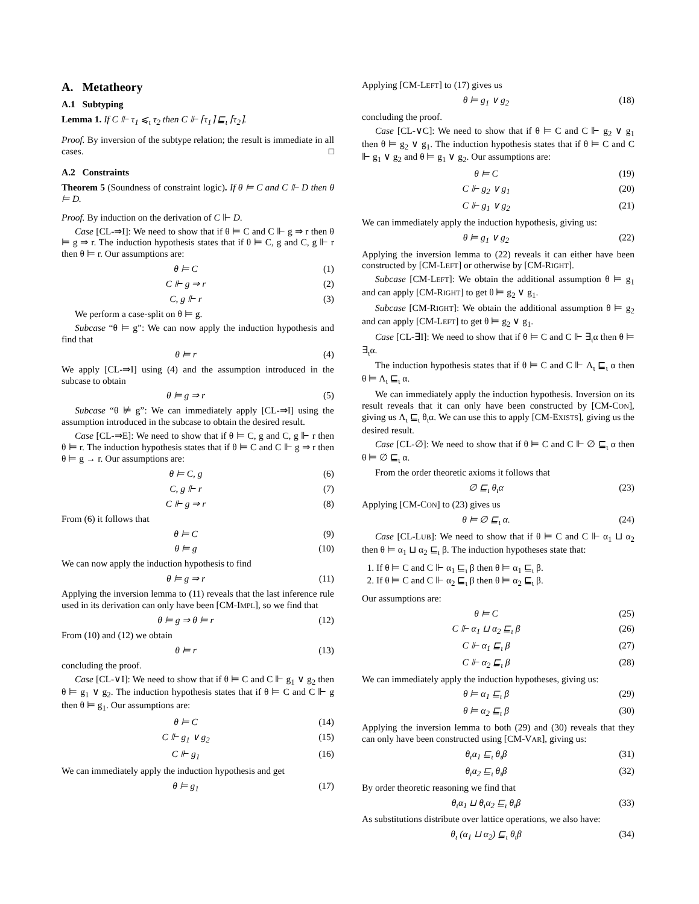A. Metatheory
A.1 Subtyping
Lemma 1. If C ⊩ τ<sub>1</sub> ⩽<sub>ι</sub> τ<sub>2</sub> then C ⊩ ⌈τ<sub>1</sub>⌉ ⊑<sub>ι</sub> ⌈τ<sub>2</sub>⌉.
Proof. By inversion of the subtype relation; the result is immediate in all cases. □
A.2 Constraints
Theorem 5 (Soundness of constraint logic). If θ ⊨ C and C ⊩ D then θ ⊨ D.
Proof. By induction on the derivation of C ⊩ D.
Case [CL-⇒I]: We need to show that if θ ⊨ C and C ⊩ g ⇒ r then θ ⊨ g ⇒ r. The induction hypothesis states that if θ ⊨ C, g and C, g ⊩ r then θ ⊨ r. Our assumptions are:
θ ⊨ C (1)
C ⊩ g ⇒ r (2)
C, g ⊩ r (3)
We perform a case-split on θ ⊨ g.
Subcase “θ ⊨ g”: We can now apply the induction hypothesis and find that
θ ⊨ r (4)
We apply [CL-⇒I] using (4) and the assumption introduced in the subcase to obtain
θ ⊨ g ⇒ r (5)
Subcase “θ ⊭ g”: We can immediately apply [CL-⇒I] using the assumption introduced in the subcase to obtain the desired result.
Case [CL-⇒E]: We need to show that if θ ⊨ C, g and C, g ⊩ r then θ ⊨ r. The induction hypothesis states that if θ ⊨ C and C ⊩ g ⇒ r then θ ⊨ g → r. Our assumptions are:
θ ⊨ C, g (6)
C, g ⊩ r (7)
C ⊩ g ⇒ r (8)
From (6) it follows that
θ ⊨ C (9)
θ ⊨ g (10)
We can now apply the induction hypothesis to find
θ ⊨ g ⇒ r (11)
Applying the inversion lemma to (11) reveals that the last inference rule used in its derivation can only have been [CM-IMPL], so we find that
θ ⊨ g ⇒ θ ⊨ r (12)
From (10) and (12) we obtain
θ ⊨ r (13)
concluding the proof.
Case [CL-∨I]: We need to show that if θ ⊨ C and C ⊩ g<sub>1</sub> ∨ g<sub>2</sub> then θ ⊨ g<sub>1</sub> ∨ g<sub>2</sub>. The induction hypothesis states that if θ ⊨ C and C ⊩ g then θ ⊨ g<sub>1</sub>. Our assumptions are:
θ ⊨ C (14)
C ⊩ g<sub>1</sub> ∨ g<sub>2</sub> (15)
C ⊩ g<sub>1</sub> (16)
We can immediately apply the induction hypothesis and get
θ ⊨ g<sub>1</sub> (17)
Applying [CM-LEFT] to (17) gives us
θ ⊨ g<sub>1</sub> ∨ g<sub>2</sub> (18)
concluding the proof.
Case [CL-∨C]: We need to show that if θ ⊨ C and C ⊩ g<sub>2</sub> ∨ g<sub>1</sub> then θ ⊨ g<sub>2</sub> ∨ g<sub>1</sub>. The induction hypothesis states that if θ ⊨ C and C ⊩ g<sub>1</sub> ∨ g<sub>2</sub> and θ ⊨ g<sub>1</sub> ∨ g<sub>2</sub>. Our assumptions are:
θ ⊨ C (19)
C ⊩ g<sub>2</sub> ∨ g<sub>1</sub> (20)
C ⊩ g<sub>1</sub> ∨ g<sub>2</sub> (21)
We can immediately apply the induction hypothesis, giving us:
θ ⊨ g<sub>1</sub> ∨ g<sub>2</sub> (22)
Applying the inversion lemma to (22) reveals it can either have been constructed by [CM-LEFT] or otherwise by [CM-RIGHT].
Subcase [CM-LEFT]: We obtain the additional assumption θ ⊨ g<sub>1</sub> and can apply [CM-RIGHT] to get θ ⊨ g<sub>2</sub> ∨ g<sub>1</sub>.
Subcase [CM-RIGHT]: We obtain the additional assumption θ ⊨ g<sub>2</sub> and can apply [CM-LEFT] to get θ ⊨ g<sub>2</sub> ∨ g<sub>1</sub>.
Case [CL-∃I]: We need to show that if θ ⊨ C and C ⊩ ∃<sub>ι</sub>α then θ ⊨ ∃<sub>ι</sub>α.
The induction hypothesis states that if θ ⊨ C and C ⊩ Λ<sub>ι</sub> ⊑<sub>ι</sub> α then θ ⊨ Λ<sub>ι</sub> ⊑<sub>ι</sub> α.
We can immediately apply the induction hypothesis. Inversion on its result reveals that it can only have been constructed by [CM-CON], giving us Λ<sub>ι</sub> ⊑<sub>ι</sub> θ<sub>ι</sub>α. We can use this to apply [CM-EXISTS], giving us the desired result.
Case [CL-∅]: We need to show that if θ ⊨ C and C ⊩ ∅ ⊑<sub>ι</sub> α then θ ⊨ ∅ ⊑<sub>ι</sub> α.
From the order theoretic axioms it follows that
∅ ⊑<sub>ι</sub> θ<sub>ι</sub>α (23)
Applying [CM-CON] to (23) gives us
θ ⊨ ∅ ⊑<sub>ι</sub> α. (24)
Case [CL-LUB]: We need to show that if θ ⊨ C and C ⊩ α<sub>1</sub> ⊔ α<sub>2</sub> then θ ⊨ α<sub>1</sub> ⊔ α<sub>2</sub> ⊑<sub>ι</sub> β. The induction hypotheses state that:
1. If θ ⊨ C and C ⊩ α<sub>1</sub> ⊑<sub>ι</sub> β then θ ⊨ α<sub>1</sub> ⊑<sub>ι</sub> β.
2. If θ ⊨ C and C ⊩ α<sub>2</sub> ⊑<sub>ι</sub> β then θ ⊨ α<sub>2</sub> ⊑<sub>ι</sub> β.
Our assumptions are:
θ ⊨ C (25)
C ⊩ α<sub>1</sub> ⊔ α<sub>2</sub> ⊑<sub>ι</sub> β (26)
C ⊩ α<sub>1</sub> ⊑<sub>ι</sub> β (27)
C ⊩ α<sub>2</sub> ⊑<sub>ι</sub> β (28)
We can immediately apply the induction hypotheses, giving us:
θ ⊨ α<sub>1</sub> ⊑<sub>ι</sub> β (29)
θ ⊨ α<sub>2</sub> ⊑<sub>ι</sub> β (30)
Applying the inversion lemma to both (29) and (30) reveals that they can only have been constructed using [CM-VAR], giving us:
θ<sub>ι</sub>α<sub>1</sub> ⊑<sub>ι</sub> θ<sub>ι</sub>β (31)
θ<sub>ι</sub>α<sub>2</sub> ⊑<sub>ι</sub> θ<sub>ι</sub>β (32)
By order theoretic reasoning we find that
θ<sub>ι</sub>α<sub>1</sub> ⊔ θ<sub>ι</sub>α<sub>2</sub> ⊑<sub>ι</sub> θ<sub>ι</sub>β (33)
As substitutions distribute over lattice operations, we also have:
θ<sub>ι</sub> (α<sub>1</sub> ⊔ α<sub>2</sub>) ⊑<sub>ι</sub> θ<sub>ι</sub>β (34)